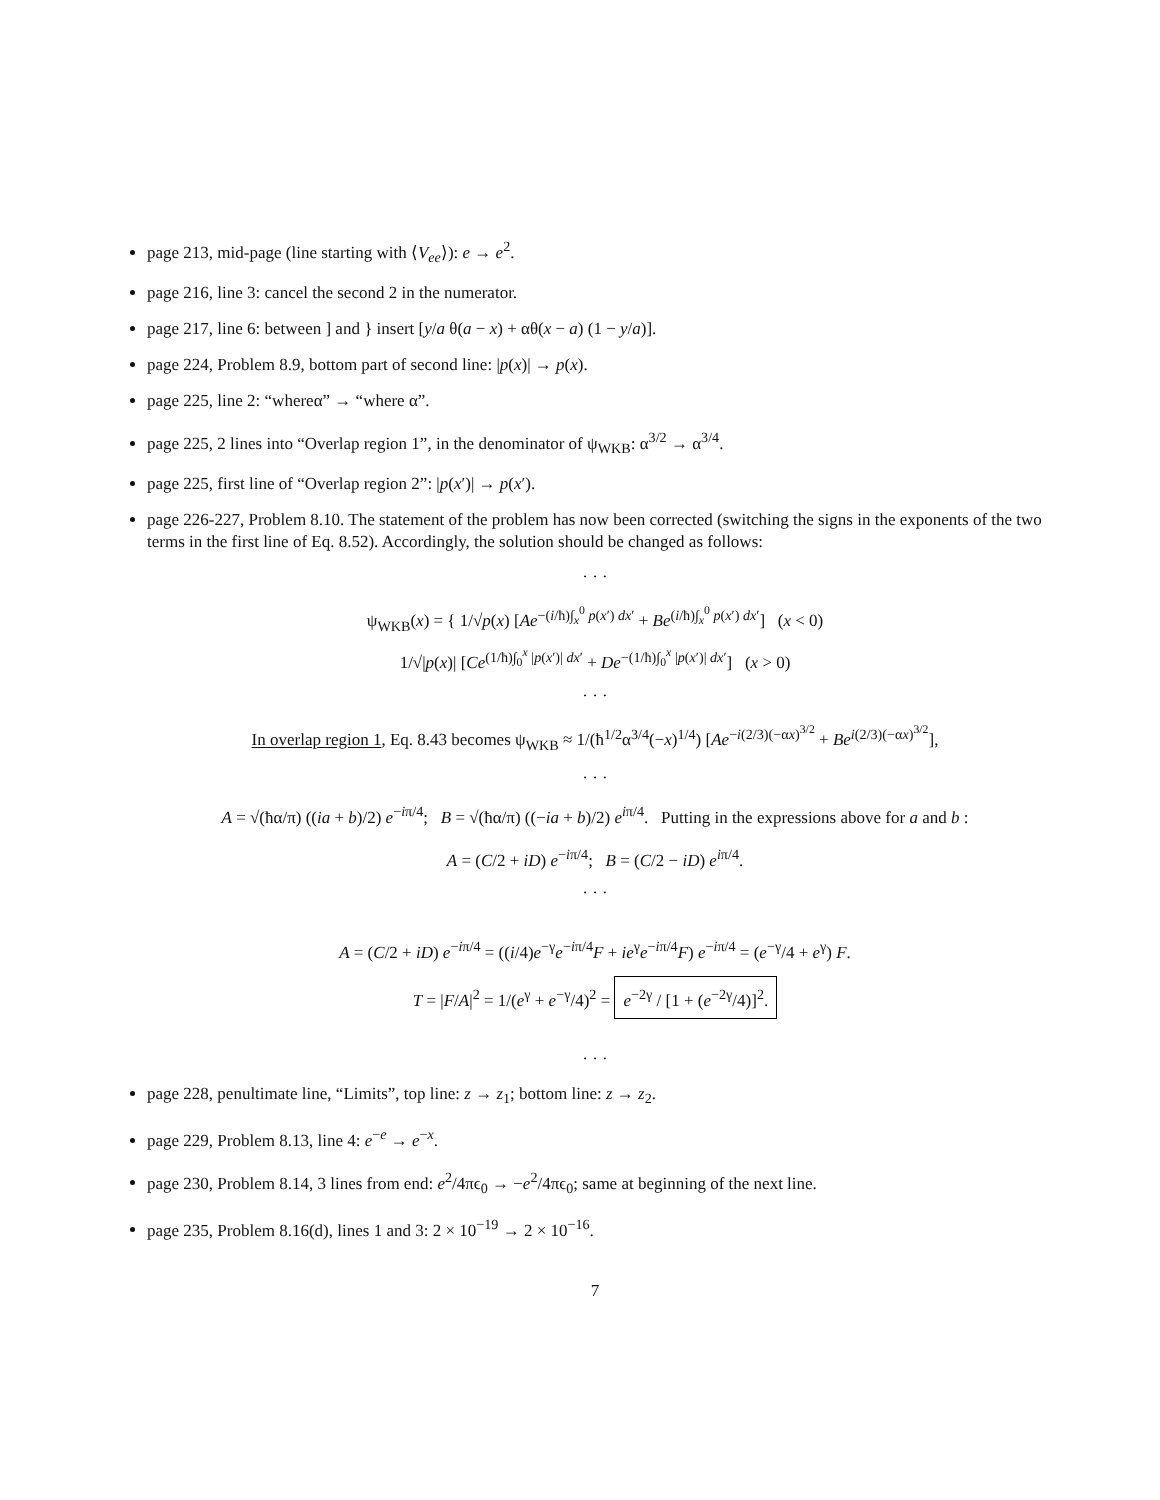page 213, mid-page (line starting with ⟨V<sub>ee</sub>⟩): e → e<sup>2</sup>.
page 216, line 3: cancel the second 2 in the numerator.
page 217, line 6: between ] and } insert [y/a θ(a − x) + αθ(x − a) (1 − y/a)].
page 224, Problem 8.9, bottom part of second line: |p(x)| → p(x).
page 225, line 2: “whereα” → “where α”.
page 225, 2 lines into “Overlap region 1”, in the denominator of ψ<sub>WKB</sub>: α<sup>3/2</sup> → α<sup>3/4</sup>.
page 225, first line of “Overlap region 2”: |p(x′)| → p(x′).
page 226-227, Problem 8.10. The statement of the problem has now been corrected (switching the signs in the exponents of the two terms in the first line of Eq. 8.52). Accordingly, the solution should be changed as follows:
· · ·
ψ<sub>WKB</sub>(x) = { 1/√p(x) [Ae<sup>−(i/ħ)∫<sub>x</sub><sup>0</sup> p(x′) dx′</sup> + Be<sup>(i/ħ)∫<sub>x</sub><sup>0</sup> p(x′) dx′</sup>] (x < 0)
1/√|p(x)| [Ce<sup>(1/ħ)∫<sub>0</sub><sup>x</sup> |p(x′)| dx′</sup> + De<sup>−(1/ħ)∫<sub>0</sub><sup>x</sup> |p(x′)| dx′</sup>] (x > 0)
· · ·
In overlap region 1, Eq. 8.43 becomes ψ<sub>WKB</sub> ≈ 1/(ħ<sup>1/2</sup>α<sup>3/4</sup>(−x)<sup>1/4</sup>) [Ae<sup>−i(2/3)(−αx)<sup>3/2</sup></sup> + Be<sup>i(2/3)(−αx)<sup>3/2</sup></sup>],
· · ·
A = √(ħα/π) ((ia + b)/2) e<sup>−iπ/4</sup>; B = √(ħα/π) ((−ia + b)/2) e<sup>iπ/4</sup>. Putting in the expressions above for a and b :
A = (C/2 + iD) e<sup>−iπ/4</sup>; B = (C/2 − iD) e<sup>iπ/4</sup>.
· · ·
A = (C/2 + iD) e<sup>−iπ/4</sup> = ((i/4)e<sup>−γ</sup>e<sup>−iπ/4</sup>F + ie<sup>γ</sup>e<sup>−iπ/4</sup>F) e<sup>−iπ/4</sup> = (e<sup>−γ</sup>/4 + e<sup>γ</sup>) F.
T = |F/A|<sup>2</sup> = 1/(e<sup>γ</sup> + e<sup>−γ</sup>/4)<sup>2</sup> = e<sup>−2γ</sup> / [1 + (e<sup>−2γ</sup>/4)]<sup>2</sup>.
· · ·
page 228, penultimate line, “Limits”, top line: z → z<sub>1</sub>; bottom line: z → z<sub>2</sub>.
page 229, Problem 8.13, line 4: e<sup>−e</sup> → e<sup>−x</sup>.
page 230, Problem 8.14, 3 lines from end: e<sup>2</sup>/4πϵ<sub>0</sub> → −e<sup>2</sup>/4πϵ<sub>0</sub>; same at beginning of the next line.
page 235, Problem 8.16(d), lines 1 and 3: 2 × 10<sup>−19</sup> → 2 × 10<sup>−16</sup>.
7